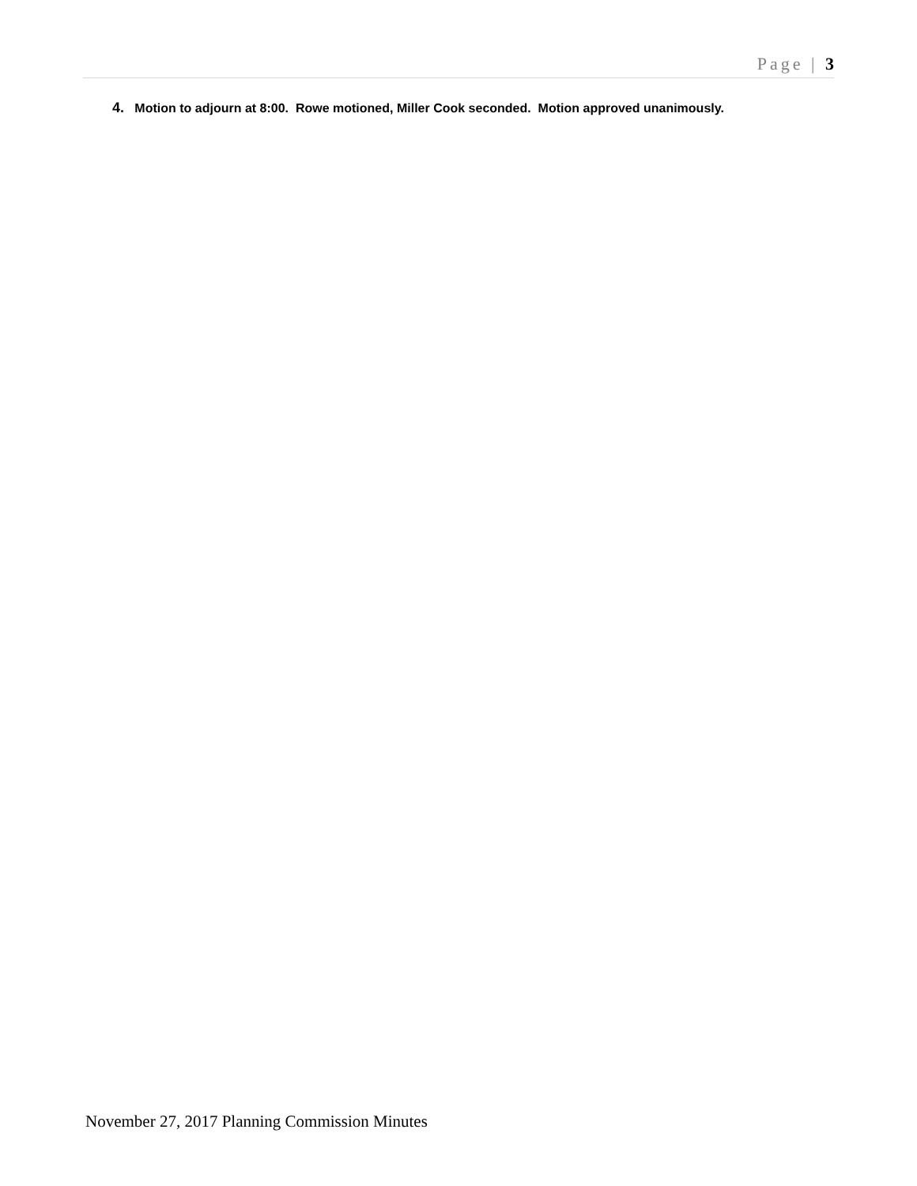Page | 3
4. Motion to adjourn at 8:00. Rowe motioned, Miller Cook seconded. Motion approved unanimously.
November 27, 2017 Planning Commission Minutes